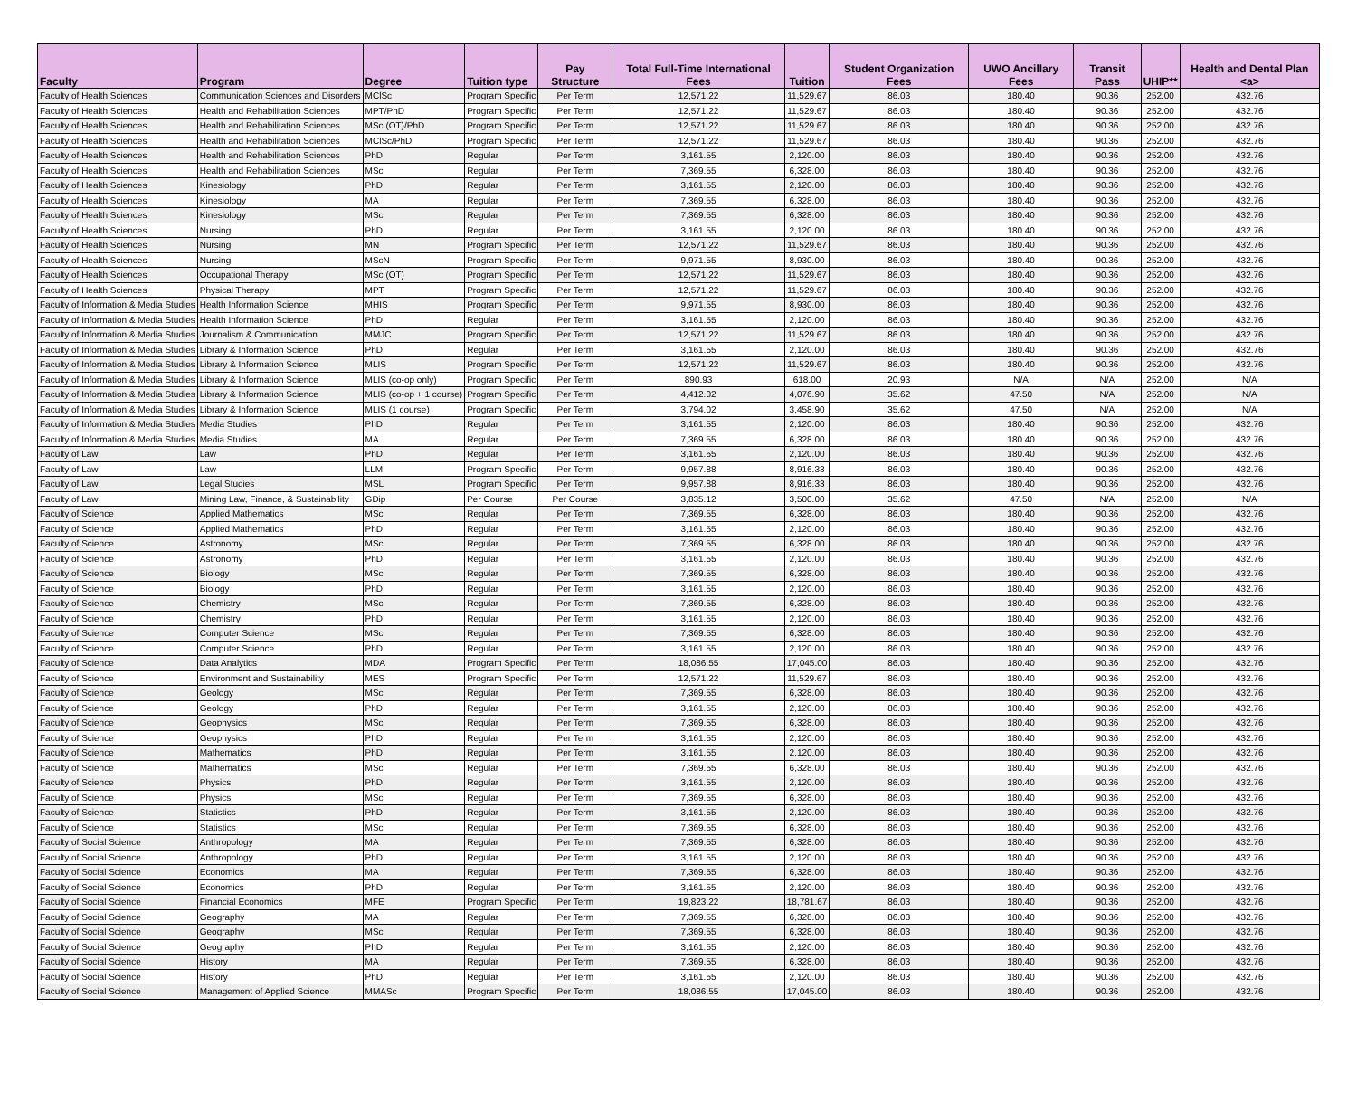| Faculty | Program | Degree | Tuition type | Pay Structure | Total Full-Time International Fees | Tuition | Student Organization Fees | UWO Ancillary Fees | Transit Pass | UHIP** | Health and Dental Plan <a> |
| --- | --- | --- | --- | --- | --- | --- | --- | --- | --- | --- | --- |
| Faculty of Health Sciences | Communication Sciences and Disorders | MClSc | Program Specific | Per Term | 12,571.22 | 11,529.67 | 86.03 | 180.40 | 90.36 | 252.00 | 432.76 |
| Faculty of Health Sciences | Health and Rehabilitation Sciences | MPT/PhD | Program Specific | Per Term | 12,571.22 | 11,529.67 | 86.03 | 180.40 | 90.36 | 252.00 | 432.76 |
| Faculty of Health Sciences | Health and Rehabilitation Sciences | MSc (OT)/PhD | Program Specific | Per Term | 12,571.22 | 11,529.67 | 86.03 | 180.40 | 90.36 | 252.00 | 432.76 |
| Faculty of Health Sciences | Health and Rehabilitation Sciences | MClSc/PhD | Program Specific | Per Term | 12,571.22 | 11,529.67 | 86.03 | 180.40 | 90.36 | 252.00 | 432.76 |
| Faculty of Health Sciences | Health and Rehabilitation Sciences | PhD | Regular | Per Term | 3,161.55 | 2,120.00 | 86.03 | 180.40 | 90.36 | 252.00 | 432.76 |
| Faculty of Health Sciences | Health and Rehabilitation Sciences | MSc | Regular | Per Term | 7,369.55 | 6,328.00 | 86.03 | 180.40 | 90.36 | 252.00 | 432.76 |
| Faculty of Health Sciences | Kinesiology | PhD | Regular | Per Term | 3,161.55 | 2,120.00 | 86.03 | 180.40 | 90.36 | 252.00 | 432.76 |
| Faculty of Health Sciences | Kinesiology | MA | Regular | Per Term | 7,369.55 | 6,328.00 | 86.03 | 180.40 | 90.36 | 252.00 | 432.76 |
| Faculty of Health Sciences | Kinesiology | MSc | Regular | Per Term | 7,369.55 | 6,328.00 | 86.03 | 180.40 | 90.36 | 252.00 | 432.76 |
| Faculty of Health Sciences | Nursing | PhD | Regular | Per Term | 3,161.55 | 2,120.00 | 86.03 | 180.40 | 90.36 | 252.00 | 432.76 |
| Faculty of Health Sciences | Nursing | MN | Program Specific | Per Term | 12,571.22 | 11,529.67 | 86.03 | 180.40 | 90.36 | 252.00 | 432.76 |
| Faculty of Health Sciences | Nursing | MScN | Program Specific | Per Term | 9,971.55 | 8,930.00 | 86.03 | 180.40 | 90.36 | 252.00 | 432.76 |
| Faculty of Health Sciences | Occupational Therapy | MSc (OT) | Program Specific | Per Term | 12,571.22 | 11,529.67 | 86.03 | 180.40 | 90.36 | 252.00 | 432.76 |
| Faculty of Health Sciences | Physical Therapy | MPT | Program Specific | Per Term | 12,571.22 | 11,529.67 | 86.03 | 180.40 | 90.36 | 252.00 | 432.76 |
| Faculty of Information & Media Studies | Health Information Science | MHIS | Program Specific | Per Term | 9,971.55 | 8,930.00 | 86.03 | 180.40 | 90.36 | 252.00 | 432.76 |
| Faculty of Information & Media Studies | Health Information Science | PhD | Regular | Per Term | 3,161.55 | 2,120.00 | 86.03 | 180.40 | 90.36 | 252.00 | 432.76 |
| Faculty of Information & Media Studies | Journalism & Communication | MMJC | Program Specific | Per Term | 12,571.22 | 11,529.67 | 86.03 | 180.40 | 90.36 | 252.00 | 432.76 |
| Faculty of Information & Media Studies | Library & Information Science | PhD | Regular | Per Term | 3,161.55 | 2,120.00 | 86.03 | 180.40 | 90.36 | 252.00 | 432.76 |
| Faculty of Information & Media Studies | Library & Information Science | MLIS | Program Specific | Per Term | 12,571.22 | 11,529.67 | 86.03 | 180.40 | 90.36 | 252.00 | 432.76 |
| Faculty of Information & Media Studies | Library & Information Science | MLIS (co-op only) | Program Specific | Per Term | 890.93 | 618.00 | 20.93 | N/A | N/A | 252.00 | N/A |
| Faculty of Information & Media Studies | Library & Information Science | MLIS (co-op + 1 course) | Program Specific | Per Term | 4,412.02 | 4,076.90 | 35.62 | 47.50 | N/A | 252.00 | N/A |
| Faculty of Information & Media Studies | Library & Information Science | MLIS (1 course) | Program Specific | Per Term | 3,794.02 | 3,458.90 | 35.62 | 47.50 | N/A | 252.00 | N/A |
| Faculty of Information & Media Studies | Media Studies | PhD | Regular | Per Term | 3,161.55 | 2,120.00 | 86.03 | 180.40 | 90.36 | 252.00 | 432.76 |
| Faculty of Information & Media Studies | Media Studies | MA | Regular | Per Term | 7,369.55 | 6,328.00 | 86.03 | 180.40 | 90.36 | 252.00 | 432.76 |
| Faculty of Law | Law | PhD | Regular | Per Term | 3,161.55 | 2,120.00 | 86.03 | 180.40 | 90.36 | 252.00 | 432.76 |
| Faculty of Law | Law | LLM | Program Specific | Per Term | 9,957.88 | 8,916.33 | 86.03 | 180.40 | 90.36 | 252.00 | 432.76 |
| Faculty of Law | Legal Studies | MSL | Program Specific | Per Term | 9,957.88 | 8,916.33 | 86.03 | 180.40 | 90.36 | 252.00 | 432.76 |
| Faculty of Law | Mining Law, Finance, & Sustainability | GDip | Per Course | Per Course | 3,835.12 | 3,500.00 | 35.62 | 47.50 | N/A | 252.00 | N/A |
| Faculty of Science | Applied Mathematics | MSc | Regular | Per Term | 7,369.55 | 6,328.00 | 86.03 | 180.40 | 90.36 | 252.00 | 432.76 |
| Faculty of Science | Applied Mathematics | PhD | Regular | Per Term | 3,161.55 | 2,120.00 | 86.03 | 180.40 | 90.36 | 252.00 | 432.76 |
| Faculty of Science | Astronomy | MSc | Regular | Per Term | 7,369.55 | 6,328.00 | 86.03 | 180.40 | 90.36 | 252.00 | 432.76 |
| Faculty of Science | Astronomy | PhD | Regular | Per Term | 3,161.55 | 2,120.00 | 86.03 | 180.40 | 90.36 | 252.00 | 432.76 |
| Faculty of Science | Biology | MSc | Regular | Per Term | 7,369.55 | 6,328.00 | 86.03 | 180.40 | 90.36 | 252.00 | 432.76 |
| Faculty of Science | Biology | PhD | Regular | Per Term | 3,161.55 | 2,120.00 | 86.03 | 180.40 | 90.36 | 252.00 | 432.76 |
| Faculty of Science | Chemistry | MSc | Regular | Per Term | 7,369.55 | 6,328.00 | 86.03 | 180.40 | 90.36 | 252.00 | 432.76 |
| Faculty of Science | Chemistry | PhD | Regular | Per Term | 3,161.55 | 2,120.00 | 86.03 | 180.40 | 90.36 | 252.00 | 432.76 |
| Faculty of Science | Computer Science | MSc | Regular | Per Term | 7,369.55 | 6,328.00 | 86.03 | 180.40 | 90.36 | 252.00 | 432.76 |
| Faculty of Science | Computer Science | PhD | Regular | Per Term | 3,161.55 | 2,120.00 | 86.03 | 180.40 | 90.36 | 252.00 | 432.76 |
| Faculty of Science | Data Analytics | MDA | Program Specific | Per Term | 18,086.55 | 17,045.00 | 86.03 | 180.40 | 90.36 | 252.00 | 432.76 |
| Faculty of Science | Environment and Sustainability | MES | Program Specific | Per Term | 12,571.22 | 11,529.67 | 86.03 | 180.40 | 90.36 | 252.00 | 432.76 |
| Faculty of Science | Geology | MSc | Regular | Per Term | 7,369.55 | 6,328.00 | 86.03 | 180.40 | 90.36 | 252.00 | 432.76 |
| Faculty of Science | Geology | PhD | Regular | Per Term | 3,161.55 | 2,120.00 | 86.03 | 180.40 | 90.36 | 252.00 | 432.76 |
| Faculty of Science | Geophysics | MSc | Regular | Per Term | 7,369.55 | 6,328.00 | 86.03 | 180.40 | 90.36 | 252.00 | 432.76 |
| Faculty of Science | Geophysics | PhD | Regular | Per Term | 3,161.55 | 2,120.00 | 86.03 | 180.40 | 90.36 | 252.00 | 432.76 |
| Faculty of Science | Mathematics | PhD | Regular | Per Term | 3,161.55 | 2,120.00 | 86.03 | 180.40 | 90.36 | 252.00 | 432.76 |
| Faculty of Science | Mathematics | MSc | Regular | Per Term | 7,369.55 | 6,328.00 | 86.03 | 180.40 | 90.36 | 252.00 | 432.76 |
| Faculty of Science | Physics | PhD | Regular | Per Term | 3,161.55 | 2,120.00 | 86.03 | 180.40 | 90.36 | 252.00 | 432.76 |
| Faculty of Science | Physics | MSc | Regular | Per Term | 7,369.55 | 6,328.00 | 86.03 | 180.40 | 90.36 | 252.00 | 432.76 |
| Faculty of Science | Statistics | PhD | Regular | Per Term | 3,161.55 | 2,120.00 | 86.03 | 180.40 | 90.36 | 252.00 | 432.76 |
| Faculty of Science | Statistics | MSc | Regular | Per Term | 7,369.55 | 6,328.00 | 86.03 | 180.40 | 90.36 | 252.00 | 432.76 |
| Faculty of Social Science | Anthropology | MA | Regular | Per Term | 7,369.55 | 6,328.00 | 86.03 | 180.40 | 90.36 | 252.00 | 432.76 |
| Faculty of Social Science | Anthropology | PhD | Regular | Per Term | 3,161.55 | 2,120.00 | 86.03 | 180.40 | 90.36 | 252.00 | 432.76 |
| Faculty of Social Science | Economics | MA | Regular | Per Term | 7,369.55 | 6,328.00 | 86.03 | 180.40 | 90.36 | 252.00 | 432.76 |
| Faculty of Social Science | Economics | PhD | Regular | Per Term | 3,161.55 | 2,120.00 | 86.03 | 180.40 | 90.36 | 252.00 | 432.76 |
| Faculty of Social Science | Financial Economics | MFE | Program Specific | Per Term | 19,823.22 | 18,781.67 | 86.03 | 180.40 | 90.36 | 252.00 | 432.76 |
| Faculty of Social Science | Geography | MA | Regular | Per Term | 7,369.55 | 6,328.00 | 86.03 | 180.40 | 90.36 | 252.00 | 432.76 |
| Faculty of Social Science | Geography | MSc | Regular | Per Term | 7,369.55 | 6,328.00 | 86.03 | 180.40 | 90.36 | 252.00 | 432.76 |
| Faculty of Social Science | Geography | PhD | Regular | Per Term | 3,161.55 | 2,120.00 | 86.03 | 180.40 | 90.36 | 252.00 | 432.76 |
| Faculty of Social Science | History | MA | Regular | Per Term | 7,369.55 | 6,328.00 | 86.03 | 180.40 | 90.36 | 252.00 | 432.76 |
| Faculty of Social Science | History | PhD | Regular | Per Term | 3,161.55 | 2,120.00 | 86.03 | 180.40 | 90.36 | 252.00 | 432.76 |
| Faculty of Social Science | Management of Applied Science | MMASc | Program Specific | Per Term | 18,086.55 | 17,045.00 | 86.03 | 180.40 | 90.36 | 252.00 | 432.76 |